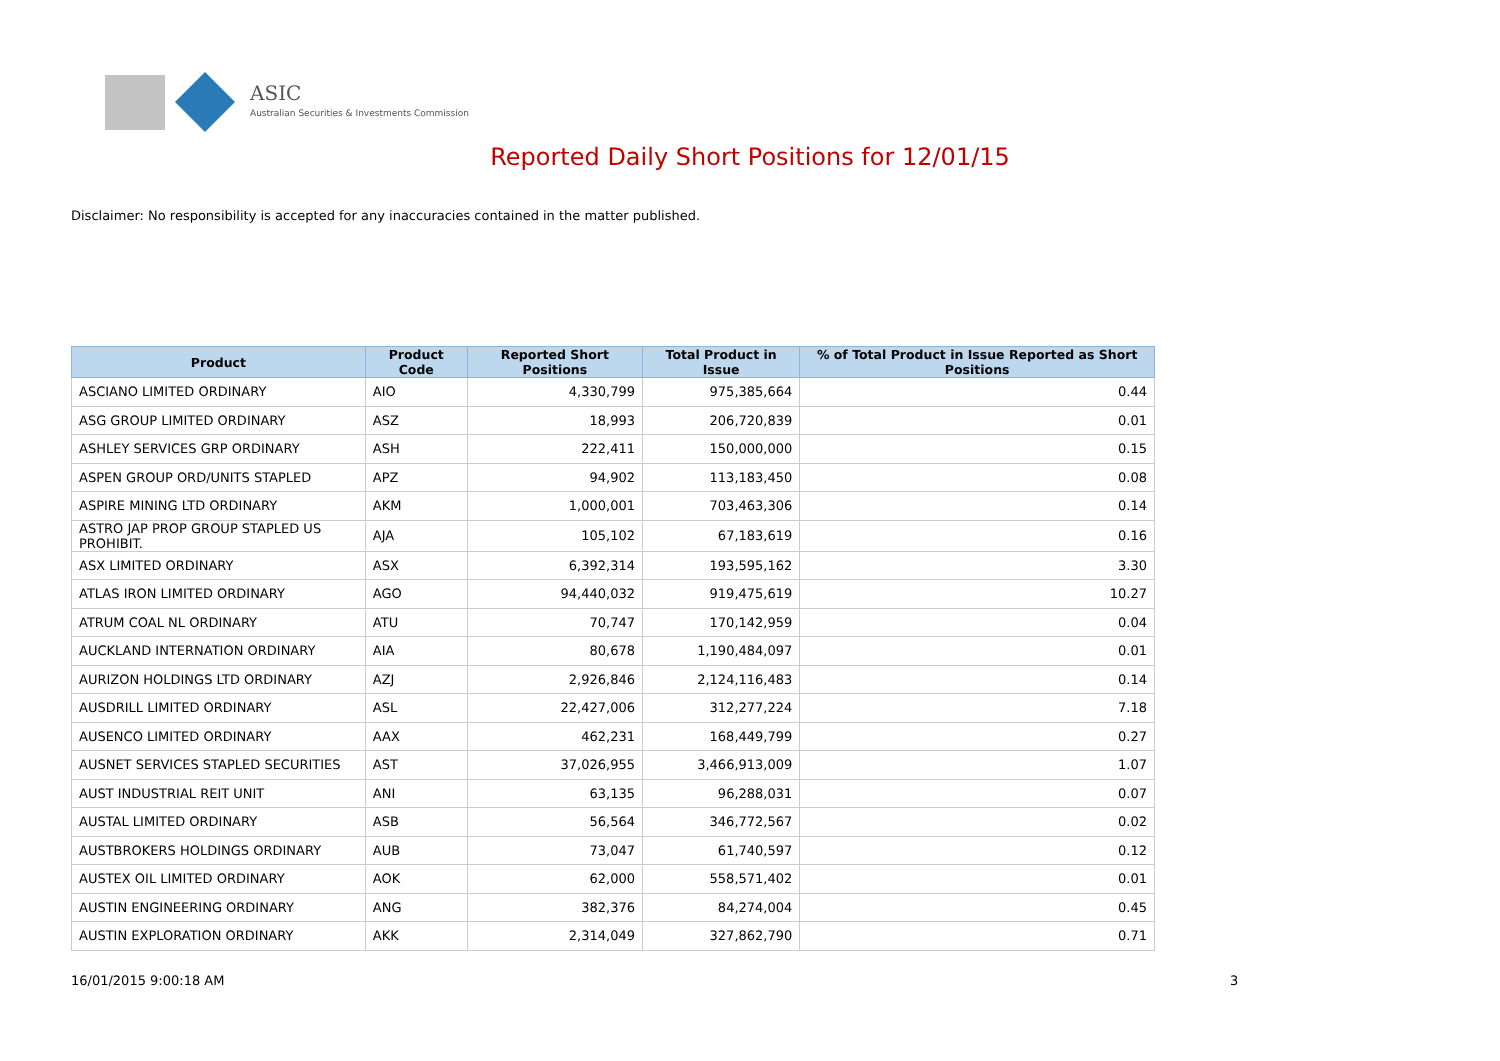ASIC
Australian Securities & Investments Commission
Reported Daily Short Positions for 12/01/15
Disclaimer: No responsibility is accepted for any inaccuracies contained in the matter published.
| Product | Product Code | Reported Short Positions | Total Product in Issue | % of Total Product in Issue Reported as Short Positions |
| --- | --- | --- | --- | --- |
| ASCIANO LIMITED ORDINARY | AIO | 4,330,799 | 975,385,664 | 0.44 |
| ASG GROUP LIMITED ORDINARY | ASZ | 18,993 | 206,720,839 | 0.01 |
| ASHLEY SERVICES GRP ORDINARY | ASH | 222,411 | 150,000,000 | 0.15 |
| ASPEN GROUP ORD/UNITS STAPLED | APZ | 94,902 | 113,183,450 | 0.08 |
| ASPIRE MINING LTD ORDINARY | AKM | 1,000,001 | 703,463,306 | 0.14 |
| ASTRO JAP PROP GROUP STAPLED US PROHIBIT. | AJA | 105,102 | 67,183,619 | 0.16 |
| ASX LIMITED ORDINARY | ASX | 6,392,314 | 193,595,162 | 3.30 |
| ATLAS IRON LIMITED ORDINARY | AGO | 94,440,032 | 919,475,619 | 10.27 |
| ATRUM COAL NL ORDINARY | ATU | 70,747 | 170,142,959 | 0.04 |
| AUCKLAND INTERNATION ORDINARY | AIA | 80,678 | 1,190,484,097 | 0.01 |
| AURIZON HOLDINGS LTD ORDINARY | AZJ | 2,926,846 | 2,124,116,483 | 0.14 |
| AUSDRILL LIMITED ORDINARY | ASL | 22,427,006 | 312,277,224 | 7.18 |
| AUSENCO LIMITED ORDINARY | AAX | 462,231 | 168,449,799 | 0.27 |
| AUSNET SERVICES STAPLED SECURITIES | AST | 37,026,955 | 3,466,913,009 | 1.07 |
| AUST INDUSTRIAL REIT UNIT | ANI | 63,135 | 96,288,031 | 0.07 |
| AUSTAL LIMITED ORDINARY | ASB | 56,564 | 346,772,567 | 0.02 |
| AUSTBROKERS HOLDINGS ORDINARY | AUB | 73,047 | 61,740,597 | 0.12 |
| AUSTEX OIL LIMITED ORDINARY | AOK | 62,000 | 558,571,402 | 0.01 |
| AUSTIN ENGINEERING ORDINARY | ANG | 382,376 | 84,274,004 | 0.45 |
| AUSTIN EXPLORATION ORDINARY | AKK | 2,314,049 | 327,862,790 | 0.71 |
16/01/2015 9:00:18 AM 3